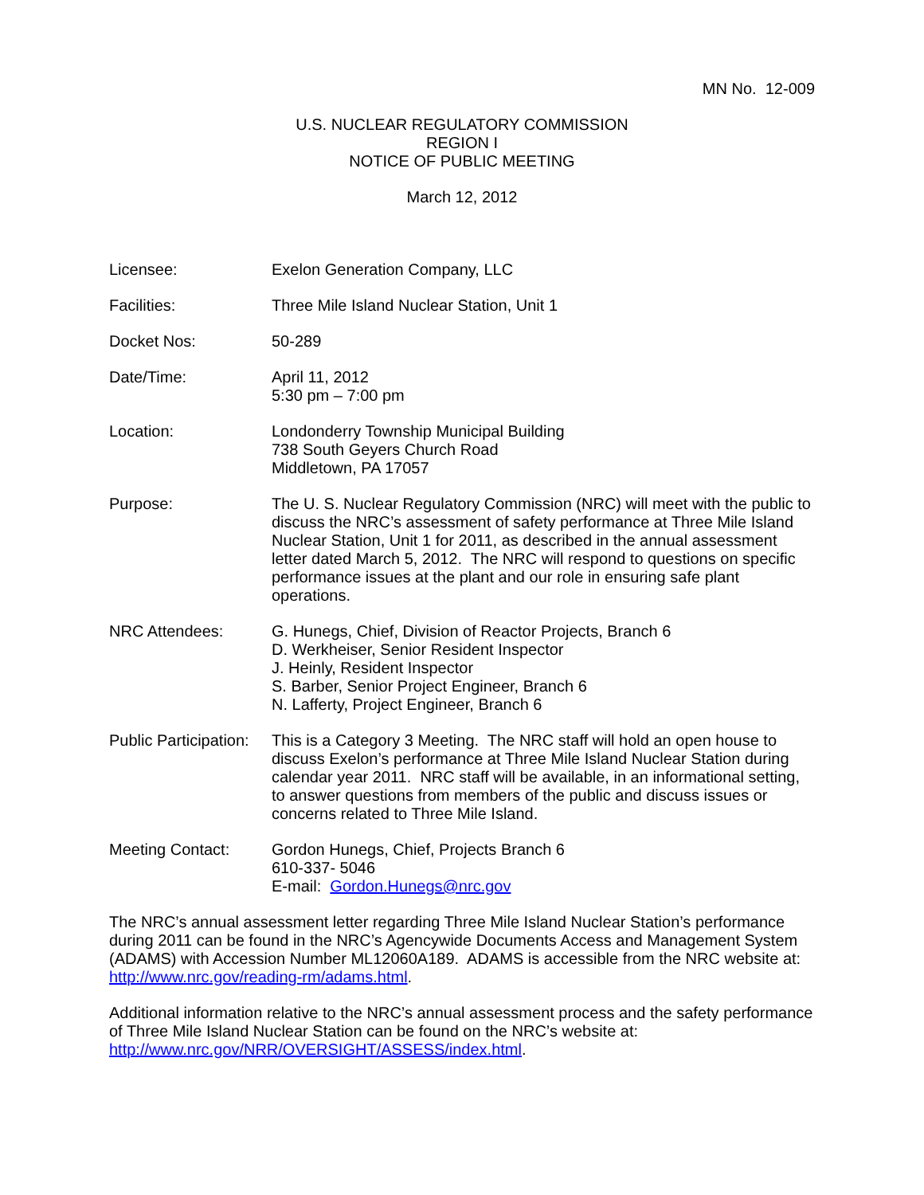MN No. 12-009
U.S. NUCLEAR REGULATORY COMMISSION
REGION I
NOTICE OF PUBLIC MEETING
March 12, 2012
Licensee: Exelon Generation Company, LLC
Facilities: Three Mile Island Nuclear Station, Unit 1
Docket Nos: 50-289
Date/Time: April 11, 2012
5:30 pm – 7:00 pm
Location: Londonderry Township Municipal Building
738 South Geyers Church Road
Middletown, PA 17057
Purpose: The U. S. Nuclear Regulatory Commission (NRC) will meet with the public to discuss the NRC’s assessment of safety performance at Three Mile Island Nuclear Station, Unit 1 for 2011, as described in the annual assessment letter dated March 5, 2012. The NRC will respond to questions on specific performance issues at the plant and our role in ensuring safe plant operations.
NRC Attendees: G. Hunegs, Chief, Division of Reactor Projects, Branch 6
D. Werkheiser, Senior Resident Inspector
J. Heinly, Resident Inspector
S. Barber, Senior Project Engineer, Branch 6
N. Lafferty, Project Engineer, Branch 6
Public Participation:
This is a Category 3 Meeting. The NRC staff will hold an open house to discuss Exelon’s performance at Three Mile Island Nuclear Station during calendar year 2011. NRC staff will be available, in an informational setting, to answer questions from members of the public and discuss issues or concerns related to Three Mile Island.
Meeting Contact: Gordon Hunegs, Chief, Projects Branch 6
610-337- 5046
E-mail: Gordon.Hunegs@nrc.gov
The NRC’s annual assessment letter regarding Three Mile Island Nuclear Station’s performance during 2011 can be found in the NRC’s Agencywide Documents Access and Management System (ADAMS) with Accession Number ML12060A189. ADAMS is accessible from the NRC website at: http://www.nrc.gov/reading-rm/adams.html.
Additional information relative to the NRC’s annual assessment process and the safety performance of Three Mile Island Nuclear Station can be found on the NRC’s website at: http://www.nrc.gov/NRR/OVERSIGHT/ASSESS/index.html.